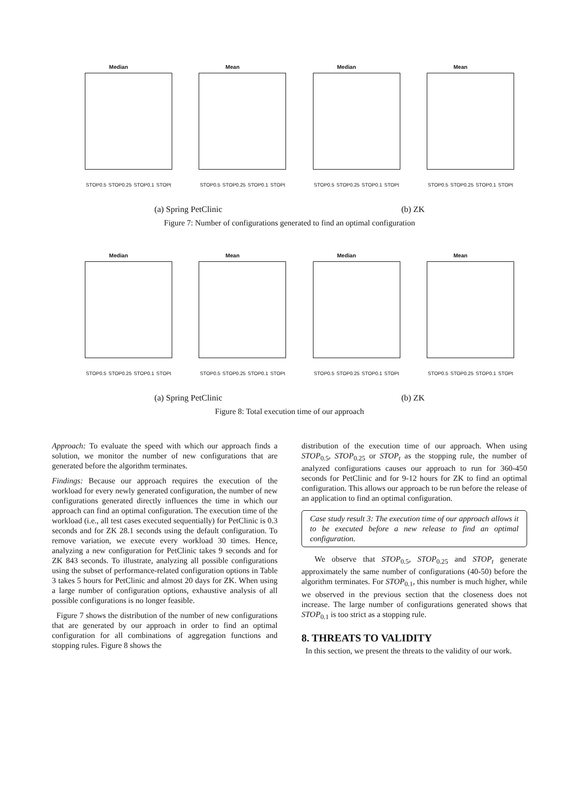Median
STOP0.5 STOP0.25 STOP0.1 STOPt
Mean
STOP0.5 STOP0.25 STOP0.1 STOPt
Median
STOP0.5 STOP0.25 STOP0.1 STOPt
Mean
STOP0.5 STOP0.25 STOP0.1 STOPt
(a) Spring PetClinic (b) ZK
Figure 7: Number of configurations generated to find an optimal configuration
Median
STOP0.5 STOP0.25 STOP0.1 STOPt
Mean
STOP0.5 STOP0.25 STOP0.1 STOPt
Median
STOP0.5 STOP0.25 STOP0.1 STOPt
Mean
STOP0.5 STOP0.25 STOP0.1 STOPt
(a) Spring PetClinic (b) ZK
Figure 8: Total execution time of our approach
Approach: To evaluate the speed with which our approach finds a solution, we monitor the number of new configurations that are generated before the algorithm terminates.
Findings: Because our approach requires the execution of the workload for every newly generated configuration, the number of new configurations generated directly influences the time in which our approach can find an optimal configuration. The execution time of the workload (i.e., all test cases executed sequentially) for PetClinic is 0.3 seconds and for ZK 28.1 seconds using the default configuration. To remove variation, we execute every workload 30 times. Hence, analyzing a new configuration for PetClinic takes 9 seconds and for ZK 843 seconds. To illustrate, analyzing all possible configurations using the subset of performance-related configuration options in Table 3 takes 5 hours for PetClinic and almost 20 days for ZK. When using a large number of configuration options, exhaustive analysis of all possible configurations is no longer feasible.
Figure 7 shows the distribution of the number of new configurations that are generated by our approach in order to find an optimal configuration for all combinations of aggregation functions and stopping rules. Figure 8 shows the
distribution of the execution time of our approach. When using STOP<sub>0.5</sub>, STOP<sub>0.25</sub> or STOP<sub>t</sub> as the stopping rule, the number of analyzed configurations causes our approach to run for 360-450 seconds for PetClinic and for 9-12 hours for ZK to find an optimal configuration. This allows our approach to be run before the release of an application to find an optimal configuration.
Case study result 3: The execution time of our approach allows it to be executed before a new release to find an optimal configuration.
We observe that STOP<sub>0.5</sub>, STOP<sub>0.25</sub> and STOP<sub>t</sub> generate approximately the same number of configurations (40-50) before the algorithm terminates. For STOP<sub>0.1</sub>, this number is much higher, while we observed in the previous section that the closeness does not increase. The large number of configurations generated shows that STOP<sub>0.1</sub> is too strict as a stopping rule.
8. THREATS TO VALIDITY
In this section, we present the threats to the validity of our work.